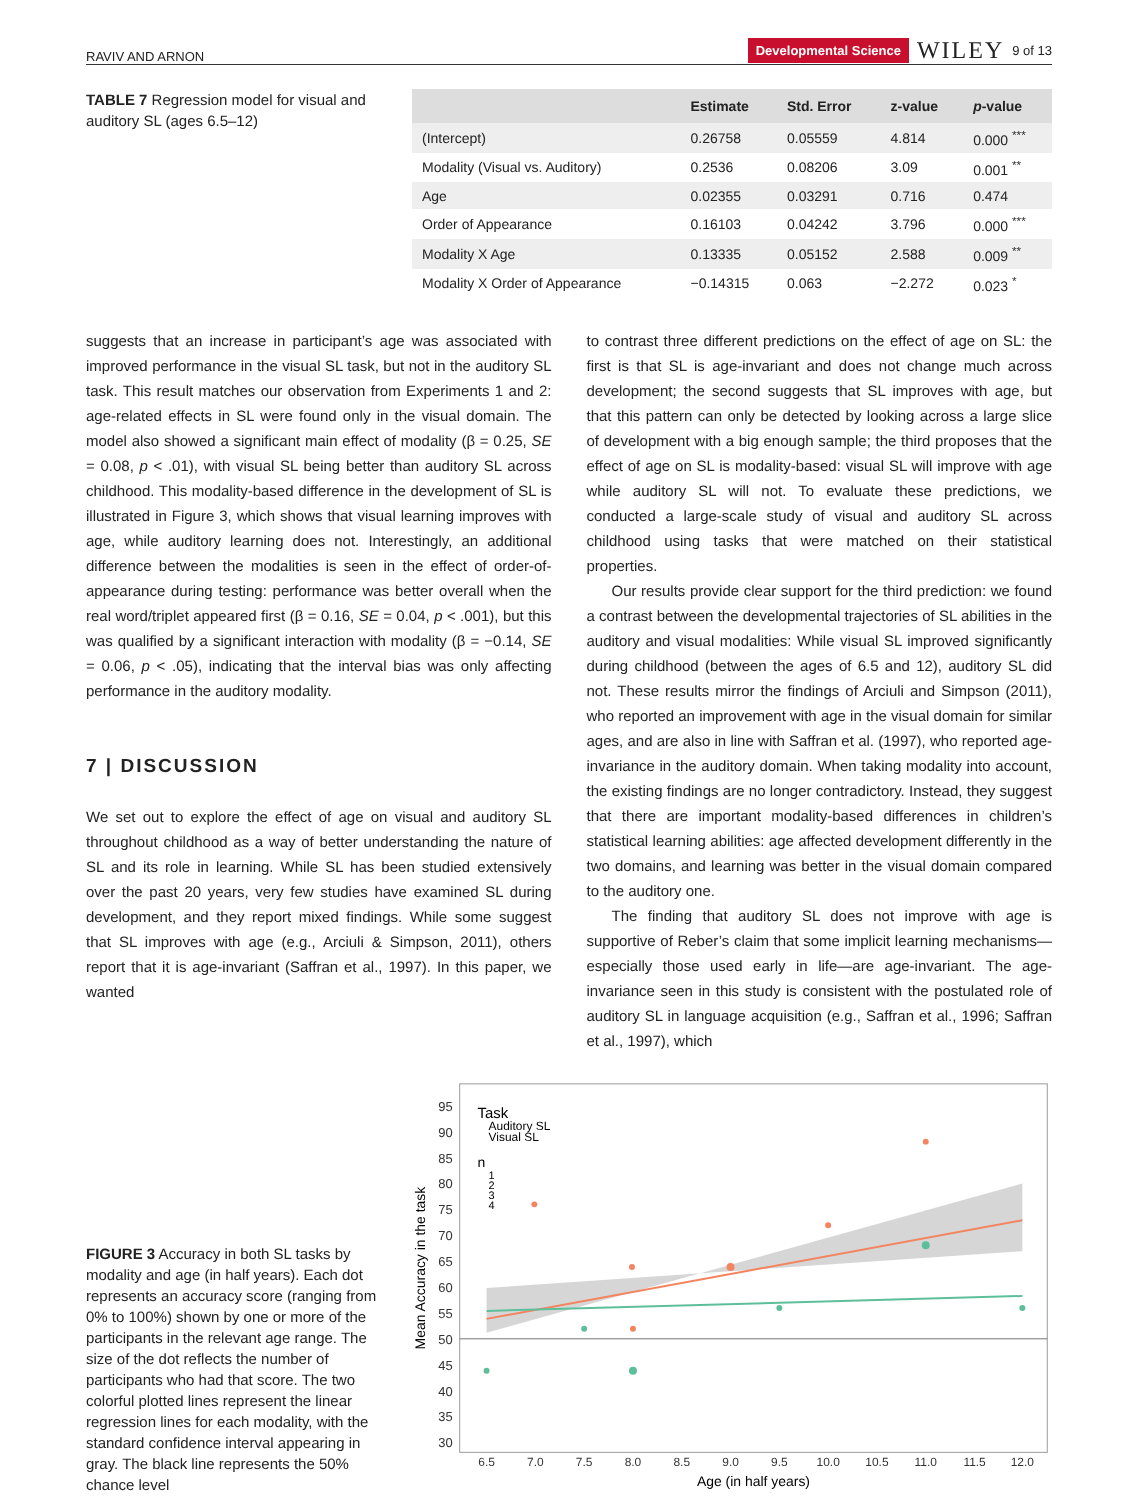RAVIV AND ARNON Developmental Science WILEY 9 of 13
TABLE 7 Regression model for visual and auditory SL (ages 6.5–12)
| | Estimate | Std. Error | z-value | p -value |
| --- | --- | --- | --- | --- |
| (Intercept) | 0.26758 | 0.05559 | 4.814 | 0.000 <sup>***</sup> |
| Modality (Visual vs. Auditory) | 0.2536 | 0.08206 | 3.09 | 0.001 <sup>**</sup> |
| Age | 0.02355 | 0.03291 | 0.716 | 0.474 |
| Order of Appearance | 0.16103 | 0.04242 | 3.796 | 0.000 <sup>***</sup> |
| Modality X Age | 0.13335 | 0.05152 | 2.588 | 0.009 <sup>**</sup> |
| Modality X Order of Appearance | −0.14315 | 0.063 | −2.272 | 0.023 <sup>*</sup> |
suggests that an increase in participant’s age was associated with improved performance in the visual SL task, but not in the auditory SL task. This result matches our observation from Experiments 1 and 2: age-related effects in SL were found only in the visual domain. The model also showed a significant main effect of modality (β = 0.25, SE = 0.08, p < .01), with visual SL being better than auditory SL across childhood. This modality-based difference in the development of SL is illustrated in Figure 3, which shows that visual learning improves with age, while auditory learning does not. Interestingly, an additional difference between the modalities is seen in the effect of order-of-appearance during testing: performance was better overall when the real word/triplet appeared first (β = 0.16, SE = 0.04, p < .001), but this was qualified by a significant interaction with modality (β = −0.14, SE = 0.06, p < .05), indicating that the interval bias was only affecting performance in the auditory modality.
7 | DISCUSSION
We set out to explore the effect of age on visual and auditory SL throughout childhood as a way of better understanding the nature of SL and its role in learning. While SL has been studied extensively over the past 20 years, very few studies have examined SL during development, and they report mixed findings. While some suggest that SL improves with age (e.g., Arciuli & Simpson, 2011), others report that it is age-invariant (Saffran et al., 1997). In this paper, we wanted
to contrast three different predictions on the effect of age on SL: the first is that SL is age-invariant and does not change much across development; the second suggests that SL improves with age, but that this pattern can only be detected by looking across a large slice of development with a big enough sample; the third proposes that the effect of age on SL is modality-based: visual SL will improve with age while auditory SL will not. To evaluate these predictions, we conducted a large-scale study of visual and auditory SL across childhood using tasks that were matched on their statistical properties.
Our results provide clear support for the third prediction: we found a contrast between the developmental trajectories of SL abilities in the auditory and visual modalities: While visual SL improved significantly during childhood (between the ages of 6.5 and 12), auditory SL did not. These results mirror the findings of Arciuli and Simpson (2011), who reported an improvement with age in the visual domain for similar ages, and are also in line with Saffran et al. (1997), who reported age-invariance in the auditory domain. When taking modality into account, the existing findings are no longer contradictory. Instead, they suggest that there are important modality-based differences in children’s statistical learning abilities: age affected development differently in the two domains, and learning was better in the visual domain compared to the auditory one.
The finding that auditory SL does not improve with age is supportive of Reber’s claim that some implicit learning mechanisms—especially those used early in life—are age-invariant. The age-invariance seen in this study is consistent with the postulated role of auditory SL in language acquisition (e.g., Saffran et al., 1996; Saffran et al., 1997), which
FIGURE 3 Accuracy in both SL tasks by modality and age (in half years). Each dot represents an accuracy score (ranging from 0% to 100%) shown by one or more of the participants in the relevant age range. The size of the dot reflects the number of participants who had that score. The two colorful plotted lines represent the linear regression lines for each modality, with the standard confidence interval appearing in gray. The black line represents the 50% chance level
95
90
85
80
75
70
65
60
55
50
45
40
35
30
6.5
7.0
7.5
8.0
8.5
9.0
9.5
10.0
10.5
11.0
11.5
12.0
Age (in half years)
Mean Accuracy in the task
Task
Auditory SL
Visual SL
n
1
2
3
4